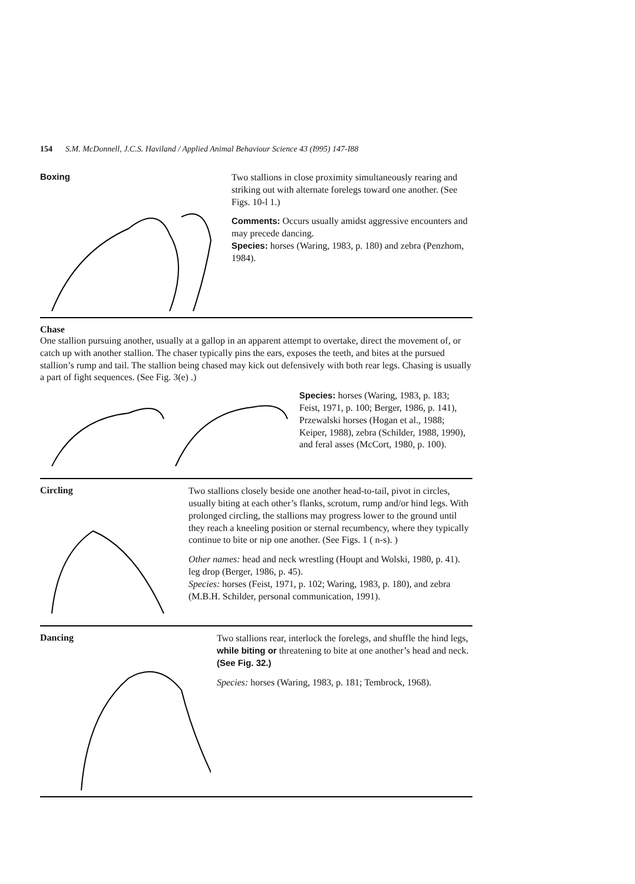154 S.M. McDonnell, J.C.S. Haviland / Applied Animal Behaviour Science 43 (I995) 147-I88
Boxing
Two stallions in close proximity simultaneously rearing and striking out with alternate forelegs toward one another. (See Figs. 10-l 1.)
Comments: Occurs usually amidst aggressive encounters and may precede dancing.
Species: horses (Waring, 1983, p. 180) and zebra (Penzhom, 1984).
Chase
One stallion pursuing another, usually at a gallop in an apparent attempt to overtake, direct the movement of, or catch up with another stallion. The chaser typically pins the ears, exposes the teeth, and bites at the pursued stallion’s rump and tail. The stallion being chased may kick out defensively with both rear legs. Chasing is usually a part of fight sequences. (See Fig. 3(e) .)
Species: horses (Waring, 1983, p. 183; Feist, 1971, p. 100; Berger, 1986, p. 141), Przewalski horses (Hogan et al., 1988; Keiper, 1988), zebra (Schilder, 1988, 1990), and feral asses (McCort, 1980, p. 100).
Circling
Two stallions closely beside one another head-to-tail, pivot in circles, usually biting at each other’s flanks, scrotum, rump and/or hind legs. With prolonged circling, the stallions may progress lower to the ground until they reach a kneeling position or sternal recumbency, where they typically continue to bite or nip one another. (See Figs. 1 ( n-s). )
Other names: head and neck wrestling (Houpt and Wolski, 1980, p. 41). leg drop (Berger, 1986, p. 45).
Species: horses (Feist, 1971, p. 102; Waring, 1983, p. 180), and zebra (M.B.H. Schilder, personal communication, 1991).
Dancing
Two stallions rear, interlock the forelegs, and shuffle the hind legs, while biting or threatening to bite at one another’s head and neck. (See Fig. 32.)
Species: horses (Waring, 1983, p. 181; Tembrock, 1968).